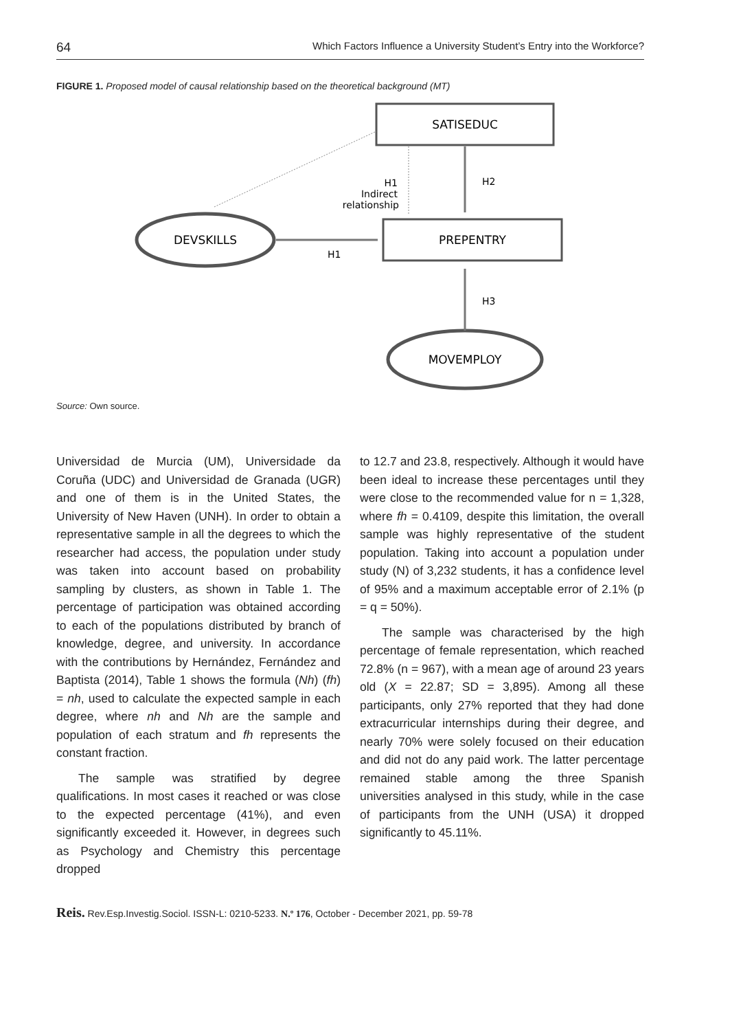64 Which Factors Influence a University Student’s Entry into the Workforce?
FIGURE 1. Proposed model of causal relationship based on the theoretical background (MT)
SATISEDUC
PREPENTRY
DEVSKILLS
MOVEMPLOY
H2
H1
Indirect
relationship
H1
H3
Source: Own source.
Universidad de Murcia (UM), Universidade da Coruña (UDC) and Universidad de Granada (UGR) and one of them is in the United States, the University of New Haven (UNH). In order to obtain a representative sample in all the degrees to which the researcher had access, the population under study was taken into account based on probability sampling by clusters, as shown in Table 1. The percentage of participation was obtained according to each of the populations distributed by branch of knowledge, degree, and university. In accordance with the contributions by Hernández, Fernández and Baptista (2014), Table 1 shows the formula (Nh) (fh) = nh, used to calculate the expected sample in each degree, where nh and Nh are the sample and population of each stratum and fh represents the constant fraction.
The sample was stratified by degree qualifications. In most cases it reached or was close to the expected percentage (41%), and even significantly exceeded it. However, in degrees such as Psychology and Chemistry this percentage dropped
to 12.7 and 23.8, respectively. Although it would have been ideal to increase these percentages until they were close to the recommended value for n = 1,328, where fh = 0.4109, despite this limitation, the overall sample was highly representative of the student population. Taking into account a population under study (N) of 3,232 students, it has a confidence level of 95% and a maximum acceptable error of 2.1% (p = q = 50%).
The sample was characterised by the high percentage of female representation, which reached 72.8% (n = 967), with a mean age of around 23 years old (X = 22.87; SD = 3,895). Among all these participants, only 27% reported that they had done extracurricular internships during their degree, and nearly 70% were solely focused on their education and did not do any paid work. The latter percentage remained stable among the three Spanish universities analysed in this study, while in the case of participants from the UNH (USA) it dropped significantly to 45.11%.
Reis. Rev.Esp.Investig.Sociol. ISSN-L: 0210-5233. N.º 176, October - December 2021, pp. 59-78